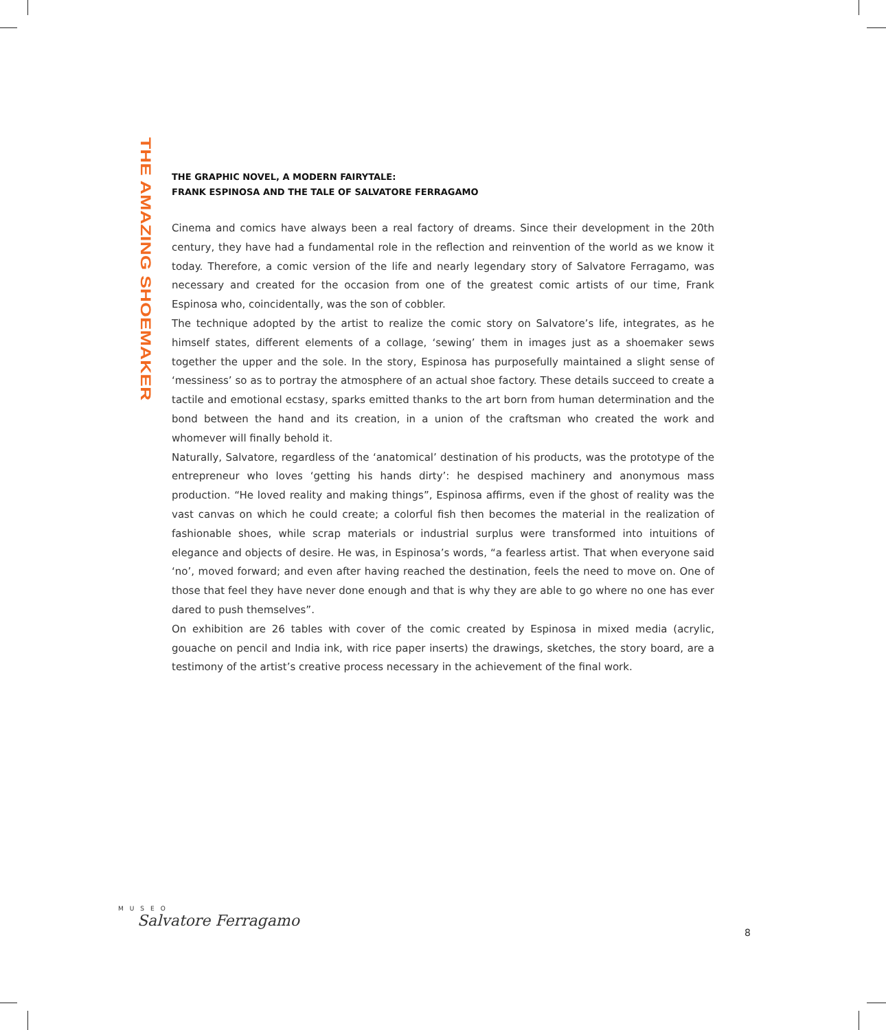THE AMAZING SHOEMAKER
THE GRAPHIC NOVEL, A MODERN FAIRYTALE:
FRANK ESPINOSA AND THE TALE OF SALVATORE FERRAGAMO
Cinema and comics have always been a real factory of dreams. Since their development in the 20th century, they have had a fundamental role in the reflection and reinvention of the world as we know it today. Therefore, a comic version of the life and nearly legendary story of Salvatore Ferragamo, was necessary and created for the occasion from one of the greatest comic artists of our time, Frank Espinosa who, coincidentally, was the son of cobbler.
The technique adopted by the artist to realize the comic story on Salvatore’s life, integrates, as he himself states, different elements of a collage, ‘sewing’ them in images just as a shoemaker sews together the upper and the sole. In the story, Espinosa has purposefully maintained a slight sense of ‘messiness’ so as to portray the atmosphere of an actual shoe factory. These details succeed to create a tactile and emotional ecstasy, sparks emitted thanks to the art born from human determination and the bond between the hand and its creation, in a union of the craftsman who created the work and whomever will finally behold it.
Naturally, Salvatore, regardless of the ‘anatomical’ destination of his products, was the prototype of the entrepreneur who loves ‘getting his hands dirty’: he despised machinery and anonymous mass production. “He loved reality and making things”, Espinosa affirms, even if the ghost of reality was the vast canvas on which he could create; a colorful fish then becomes the material in the realization of fashionable shoes, while scrap materials or industrial surplus were transformed into intuitions of elegance and objects of desire. He was, in Espinosa’s words, “a fearless artist. That when everyone said ‘no’, moved forward; and even after having reached the destination, feels the need to move on. One of those that feel they have never done enough and that is why they are able to go where no one has ever dared to push themselves”.
On exhibition are 26 tables with cover of the comic created by Espinosa in mixed media (acrylic, gouache on pencil and India ink, with rice paper inserts) the drawings, sketches, the story board, are a testimony of the artist’s creative process necessary in the achievement of the final work.
MUSEO
Salvatore Ferragamo
8